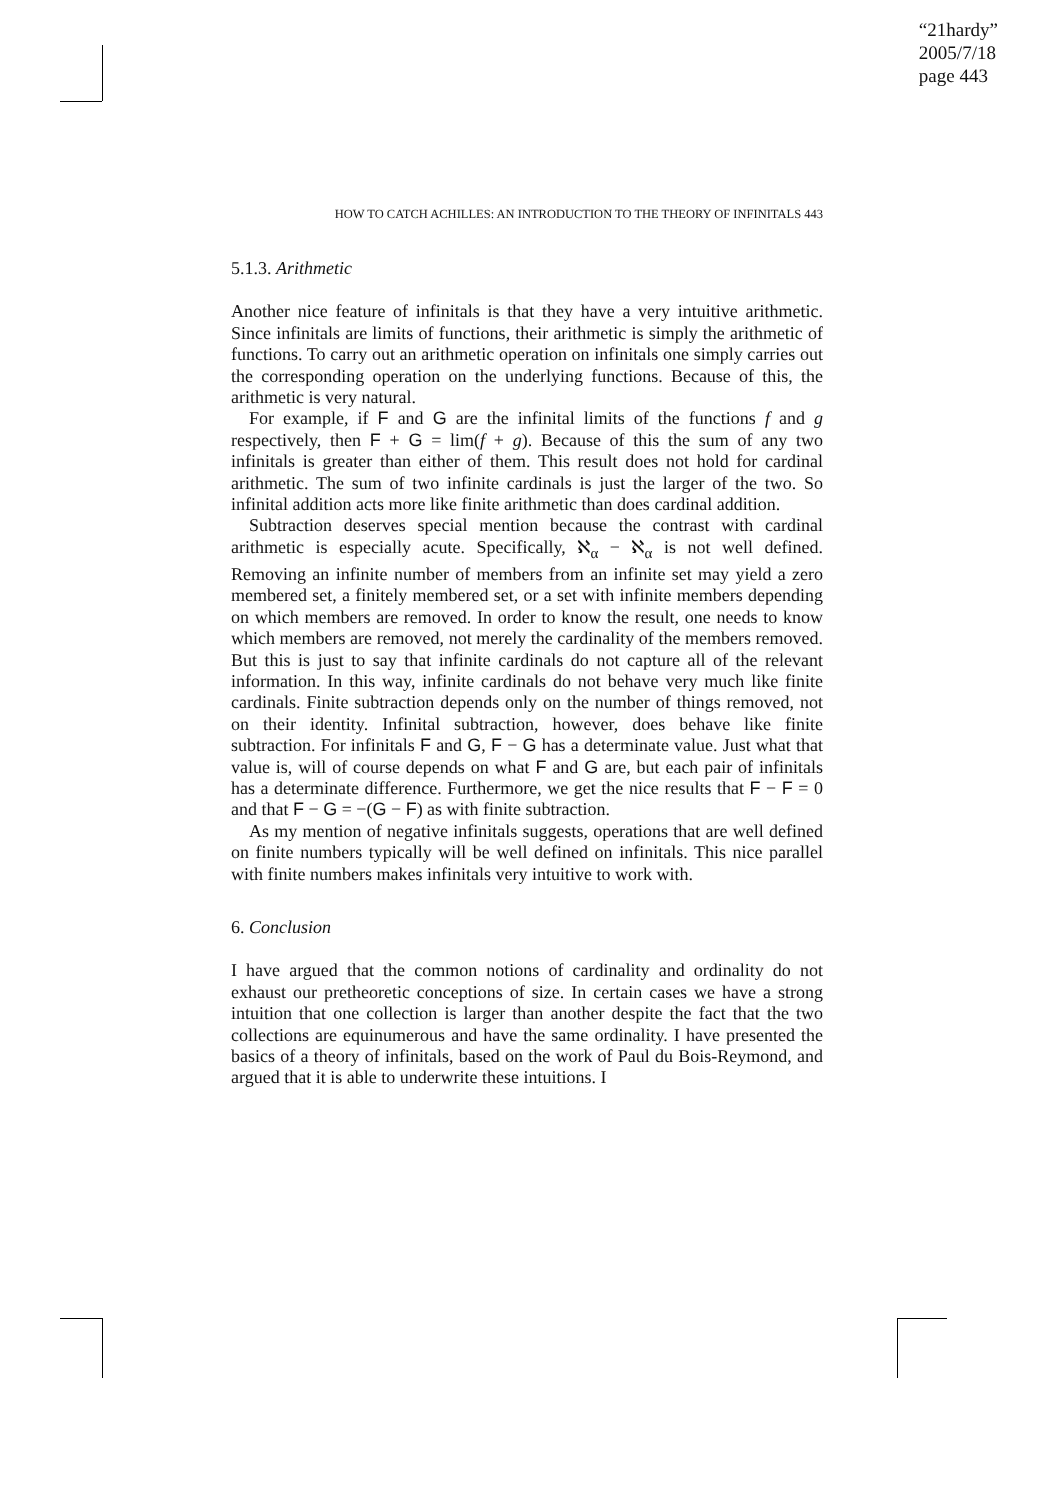“21hardy”
2005/7/18
page 443
HOW TO CATCH ACHILLES: AN INTRODUCTION TO THE THEORY OF INFINITALS 443
5.1.3. Arithmetic
Another nice feature of infinitals is that they have a very intuitive arithmetic. Since infinitals are limits of functions, their arithmetic is simply the arithmetic of functions. To carry out an arithmetic operation on infinitals one simply carries out the corresponding operation on the underlying functions. Because of this, the arithmetic is very natural.
For example, if F and G are the infinital limits of the functions f and g respectively, then F + G = lim(f + g). Because of this the sum of any two infinitals is greater than either of them. This result does not hold for cardinal arithmetic. The sum of two infinite cardinals is just the larger of the two. So infinital addition acts more like finite arithmetic than does cardinal addition.
Subtraction deserves special mention because the contrast with cardinal arithmetic is especially acute. Specifically, ℵ<sub>α</sub> − ℵ<sub>α</sub> is not well defined. Removing an infinite number of members from an infinite set may yield a zero membered set, a finitely membered set, or a set with infinite members depending on which members are removed. In order to know the result, one needs to know which members are removed, not merely the cardinality of the members removed. But this is just to say that infinite cardinals do not capture all of the relevant information. In this way, infinite cardinals do not behave very much like finite cardinals. Finite subtraction depends only on the number of things removed, not on their identity. Infinital subtraction, however, does behave like finite subtraction. For infinitals F and G, F − G has a determinate value. Just what that value is, will of course depends on what F and G are, but each pair of infinitals has a determinate difference. Furthermore, we get the nice results that F − F = 0 and that F − G = −(G − F) as with finite subtraction.
As my mention of negative infinitals suggests, operations that are well defined on finite numbers typically will be well defined on infinitals. This nice parallel with finite numbers makes infinitals very intuitive to work with.
6. Conclusion
I have argued that the common notions of cardinality and ordinality do not exhaust our pretheoretic conceptions of size. In certain cases we have a strong intuition that one collection is larger than another despite the fact that the two collections are equinumerous and have the same ordinality. I have presented the basics of a theory of infinitals, based on the work of Paul du Bois-Reymond, and argued that it is able to underwrite these intuitions. I